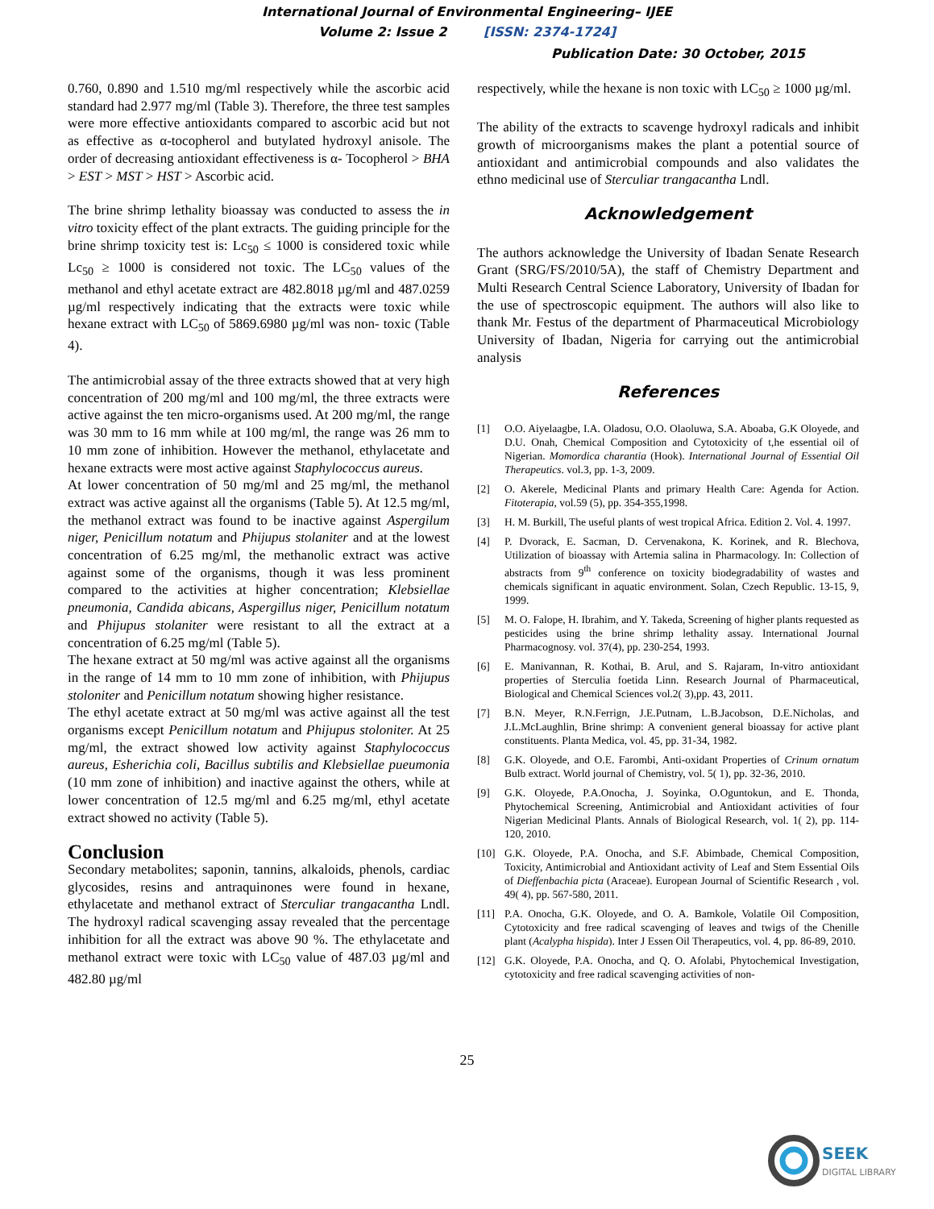International Journal of Environmental Engineering– IJEE
Volume 2: Issue 2 [ISSN: 2374-1724]
Publication Date: 30 October, 2015
0.760, 0.890 and 1.510 mg/ml respectively while the ascorbic acid standard had 2.977 mg/ml (Table 3). Therefore, the three test samples were more effective antioxidants compared to ascorbic acid but not as effective as α-tocopherol and butylated hydroxyl anisole. The order of decreasing antioxidant effectiveness is α- Tocopherol > BHA > EST > MST > HST > Ascorbic acid.
The brine shrimp lethality bioassay was conducted to assess the in vitro toxicity effect of the plant extracts. The guiding principle for the brine shrimp toxicity test is: Lc<sub>50</sub> ≤ 1000 is considered toxic while Lc<sub>50</sub> ≥ 1000 is considered not toxic. The LC<sub>50</sub> values of the methanol and ethyl acetate extract are 482.8018 µg/ml and 487.0259 µg/ml respectively indicating that the extracts were toxic while hexane extract with LC<sub>50</sub> of 5869.6980 µg/ml was non- toxic (Table 4).
The antimicrobial assay of the three extracts showed that at very high concentration of 200 mg/ml and 100 mg/ml, the three extracts were active against the ten micro-organisms used. At 200 mg/ml, the range was 30 mm to 16 mm while at 100 mg/ml, the range was 26 mm to 10 mm zone of inhibition. However the methanol, ethylacetate and hexane extracts were most active against Staphylococcus aureus.
At lower concentration of 50 mg/ml and 25 mg/ml, the methanol extract was active against all the organisms (Table 5). At 12.5 mg/ml, the methanol extract was found to be inactive against Aspergilum niger, Penicillum notatum and Phijupus stolaniter and at the lowest concentration of 6.25 mg/ml, the methanolic extract was active against some of the organisms, though it was less prominent compared to the activities at higher concentration; Klebsiellae pneumonia, Candida abicans, Aspergillus niger, Penicillum notatum and Phijupus stolaniter were resistant to all the extract at a concentration of 6.25 mg/ml (Table 5).
The hexane extract at 50 mg/ml was active against all the organisms in the range of 14 mm to 10 mm zone of inhibition, with Phijupus stoloniter and Penicillum notatum showing higher resistance.
The ethyl acetate extract at 50 mg/ml was active against all the test organisms except Penicillum notatum and Phijupus stoloniter. At 25 mg/ml, the extract showed low activity against Staphylococcus aureus, Esherichia coli, Bacillus subtilis and Klebsiellae pueumonia (10 mm zone of inhibition) and inactive against the others, while at lower concentration of 12.5 mg/ml and 6.25 mg/ml, ethyl acetate extract showed no activity (Table 5).
Conclusion
Secondary metabolites; saponin, tannins, alkaloids, phenols, cardiac glycosides, resins and antraquinones were found in hexane, ethylacetate and methanol extract of Sterculiar trangacantha Lndl. The hydroxyl radical scavenging assay revealed that the percentage inhibition for all the extract was above 90 %. The ethylacetate and methanol extract were toxic with LC<sub>50</sub> value of 487.03 µg/ml and 482.80 µg/ml
respectively, while the hexane is non toxic with LC<sub>50</sub> ≥ 1000 µg/ml.
The ability of the extracts to scavenge hydroxyl radicals and inhibit growth of microorganisms makes the plant a potential source of antioxidant and antimicrobial compounds and also validates the ethno medicinal use of Sterculiar trangacantha Lndl.
Acknowledgement
The authors acknowledge the University of Ibadan Senate Research Grant (SRG/FS/2010/5A), the staff of Chemistry Department and Multi Research Central Science Laboratory, University of Ibadan for the use of spectroscopic equipment. The authors will also like to thank Mr. Festus of the department of Pharmaceutical Microbiology University of Ibadan, Nigeria for carrying out the antimicrobial analysis
References
[1] O.O. Aiyelaagbe, I.A. Oladosu, O.O. Olaoluwa, S.A. Aboaba, G.K Oloyede, and D.U. Onah, Chemical Composition and Cytotoxicity of t,he essential oil of Nigerian. Momordica charantia (Hook). International Journal of Essential Oil Therapeutics. vol.3, pp. 1-3, 2009.
[2] O. Akerele, Medicinal Plants and primary Health Care: Agenda for Action. Fitoterapia, vol.59 (5), pp. 354-355,1998.
[3] H. M. Burkill, The useful plants of west tropical Africa. Edition 2. Vol. 4. 1997.
[4] P. Dvorack, E. Sacman, D. Cervenakona, K. Korinek, and R. Blechova, Utilization of bioassay with Artemia salina in Pharmacology. In: Collection of abstracts from 9<sup>th</sup> conference on toxicity biodegradability of wastes and chemicals significant in aquatic environment. Solan, Czech Republic. 13-15, 9, 1999.
[5] M. O. Falope, H. Ibrahim, and Y. Takeda, Screening of higher plants requested as pesticides using the brine shrimp lethality assay. International Journal Pharmacognosy. vol. 37(4), pp. 230-254, 1993.
[6] E. Manivannan, R. Kothai, B. Arul, and S. Rajaram, In-vitro antioxidant properties of Sterculia foetida Linn. Research Journal of Pharmaceutical, Biological and Chemical Sciences vol.2( 3),pp. 43, 2011.
[7] B.N. Meyer, R.N.Ferrign, J.E.Putnam, L.B.Jacobson, D.E.Nicholas, and J.L.McLaughlin, Brine shrimp: A convenient general bioassay for active plant constituents. Planta Medica, vol. 45, pp. 31-34, 1982.
[8] G.K. Oloyede, and O.E. Farombi, Anti-oxidant Properties of Crinum ornatum Bulb extract. World journal of Chemistry, vol. 5( 1), pp. 32-36, 2010.
[9] G.K. Oloyede, P.A.Onocha, J. Soyinka, O.Oguntokun, and E. Thonda, Phytochemical Screening, Antimicrobial and Antioxidant activities of four Nigerian Medicinal Plants. Annals of Biological Research, vol. 1( 2), pp. 114-120, 2010.
[10] G.K. Oloyede, P.A. Onocha, and S.F. Abimbade, Chemical Composition, Toxicity, Antimicrobial and Antioxidant activity of Leaf and Stem Essential Oils of Dieffenbachia picta (Araceae). European Journal of Scientific Research , vol. 49( 4), pp. 567-580, 2011.
[11] P.A. Onocha, G.K. Oloyede, and O. A. Bamkole, Volatile Oil Composition, Cytotoxicity and free radical scavenging of leaves and twigs of the Chenille plant (Acalypha hispida). Inter J Essen Oil Therapeutics, vol. 4, pp. 86-89, 2010.
[12] G.K. Oloyede, P.A. Onocha, and Q. O. Afolabi, Phytochemical Investigation, cytotoxicity and free radical scavenging activities of non-
25
SEEK
DIGITAL LIBRARY